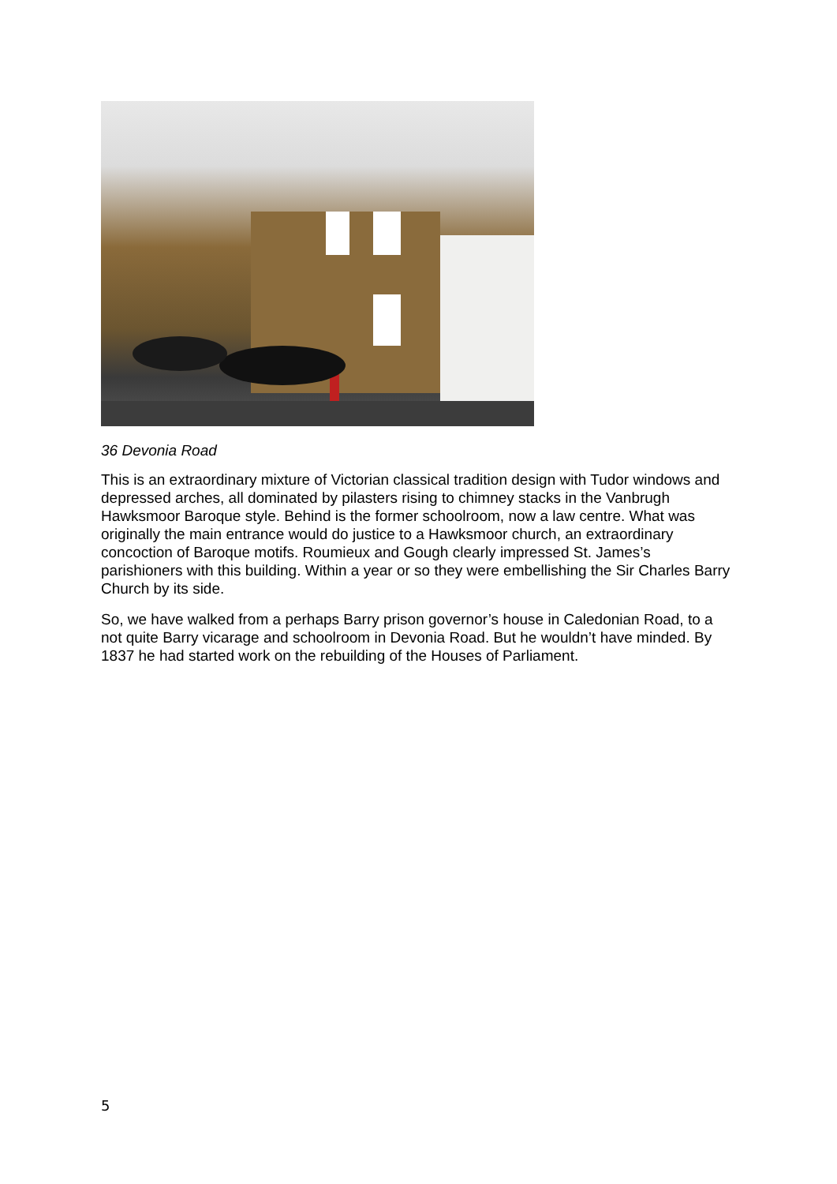36 Devonia Road
This is an extraordinary mixture of Victorian classical tradition design with Tudor windows and depressed arches, all dominated by pilasters rising to chimney stacks in the Vanbrugh Hawksmoor Baroque style. Behind is the former schoolroom, now a law centre. What was originally the main entrance would do justice to a Hawksmoor church, an extraordinary concoction of Baroque motifs. Roumieux and Gough clearly impressed St. James’s parishioners with this building. Within a year or so they were embellishing the Sir Charles Barry Church by its side.
So, we have walked from a perhaps Barry prison governor’s house in Caledonian Road, to a not quite Barry vicarage and schoolroom in Devonia Road. But he wouldn’t have minded. By 1837 he had started work on the rebuilding of the Houses of Parliament.
5